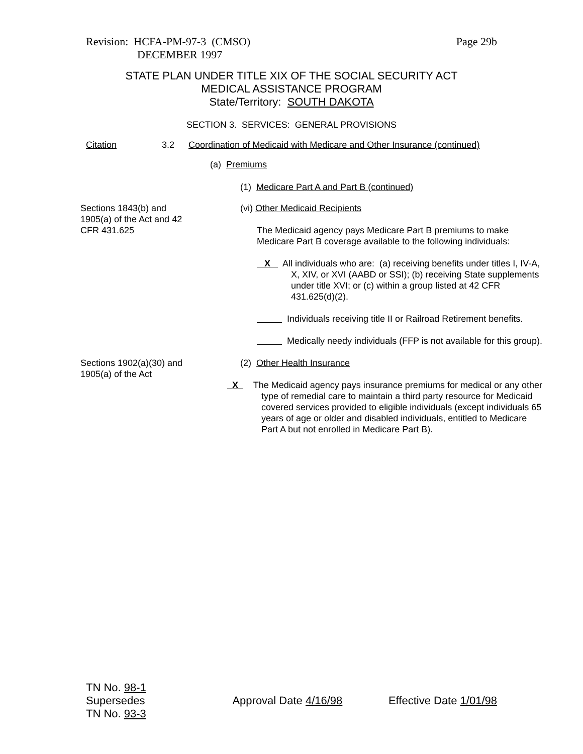Revision: HCFA-PM-97-3 (CMSO)
DECEMBER 1997
Page 29b
STATE PLAN UNDER TITLE XIX OF THE SOCIAL SECURITY ACT
MEDICAL ASSISTANCE PROGRAM
State/Territory: SOUTH DAKOTA
SECTION 3. SERVICES: GENERAL PROVISIONS
Citation 3.2 Coordination of Medicaid with Medicare and Other Insurance (continued)
(a) Premiums
(1) Medicare Part A and Part B (continued)
Sections 1843(b) and
1905(a) of the Act and 42
CFR 431.625
(vi) Other Medicaid Recipients
The Medicaid agency pays Medicare Part B premiums to make Medicare Part B coverage available to the following individuals:
X All individuals who are: (a) receiving benefits under titles I, IV-A, X, XIV, or XVI (AABD or SSI); (b) receiving State supplements under title XVI; or (c) within a group listed at 42 CFR 431.625(d)(2).
Individuals receiving title II or Railroad Retirement benefits.
Medically needy individuals (FFP is not available for this group).
Sections 1902(a)(30) and
1905(a) of the Act
(2) Other Health Insurance
X The Medicaid agency pays insurance premiums for medical or any other type of remedial care to maintain a third party resource for Medicaid covered services provided to eligible individuals (except individuals 65 years of age or older and disabled individuals, entitled to Medicare Part A but not enrolled in Medicare Part B).
TN No. 98-1
Supersedes
TN No. 93-3
Approval Date 4/16/98 Effective Date 1/01/98